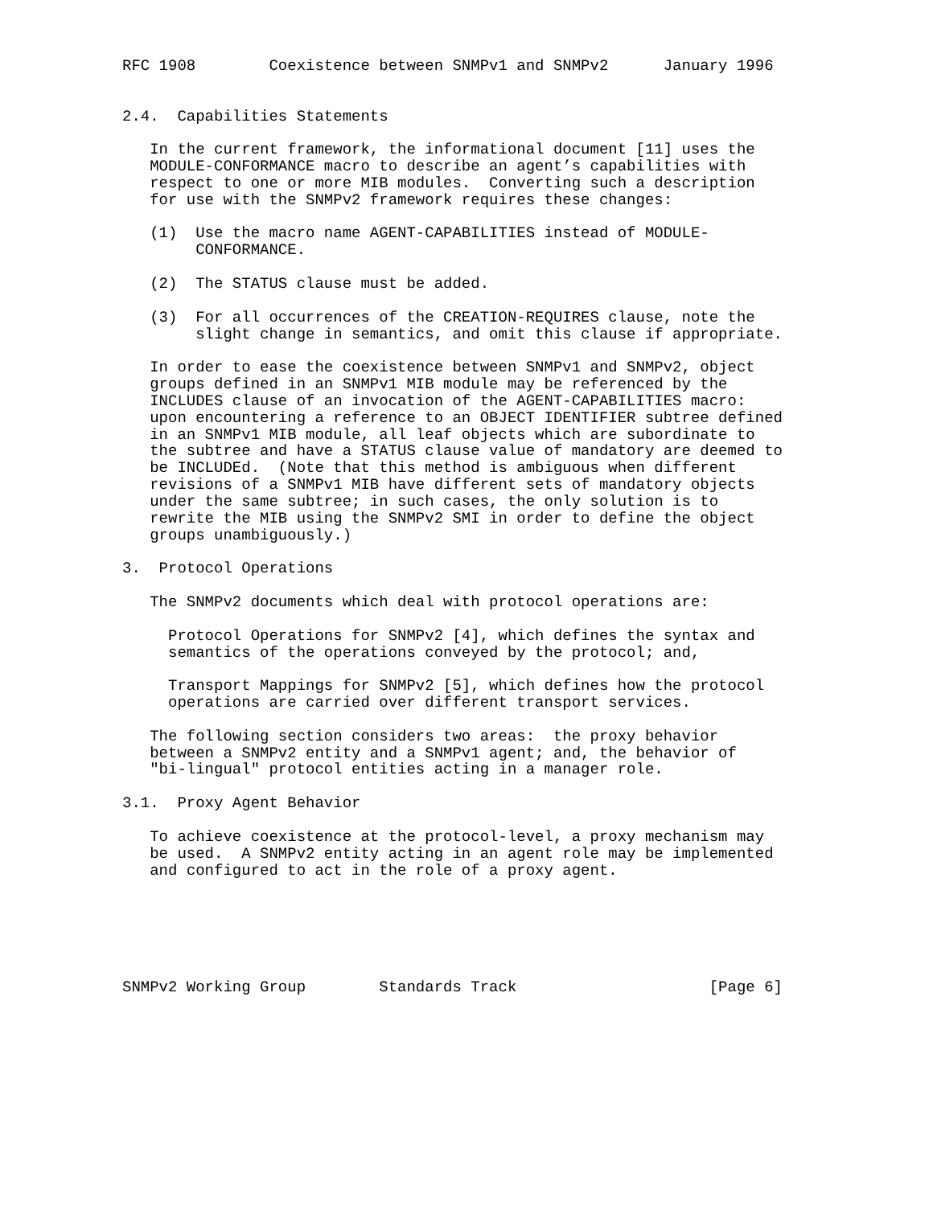RFC 1908        Coexistence between SNMPv1 and SNMPv2      January 1996


2.4.  Capabilities Statements

   In the current framework, the informational document [11] uses the
   MODULE-CONFORMANCE macro to describe an agent’s capabilities with
   respect to one or more MIB modules.  Converting such a description
   for use with the SNMPv2 framework requires these changes:

   (1)  Use the macro name AGENT-CAPABILITIES instead of MODULE-
        CONFORMANCE.

   (2)  The STATUS clause must be added.

   (3)  For all occurrences of the CREATION-REQUIRES clause, note the
        slight change in semantics, and omit this clause if appropriate.

   In order to ease the coexistence between SNMPv1 and SNMPv2, object
   groups defined in an SNMPv1 MIB module may be referenced by the
   INCLUDES clause of an invocation of the AGENT-CAPABILITIES macro:
   upon encountering a reference to an OBJECT IDENTIFIER subtree defined
   in an SNMPv1 MIB module, all leaf objects which are subordinate to
   the subtree and have a STATUS clause value of mandatory are deemed to
   be INCLUDEd.  (Note that this method is ambiguous when different
   revisions of a SNMPv1 MIB have different sets of mandatory objects
   under the same subtree; in such cases, the only solution is to
   rewrite the MIB using the SNMPv2 SMI in order to define the object
   groups unambiguously.)

3.  Protocol Operations

   The SNMPv2 documents which deal with protocol operations are:

     Protocol Operations for SNMPv2 [4], which defines the syntax and
     semantics of the operations conveyed by the protocol; and,

     Transport Mappings for SNMPv2 [5], which defines how the protocol
     operations are carried over different transport services.

   The following section considers two areas:  the proxy behavior
   between a SNMPv2 entity and a SNMPv1 agent; and, the behavior of
   "bi-lingual" protocol entities acting in a manager role.

3.1.  Proxy Agent Behavior

   To achieve coexistence at the protocol-level, a proxy mechanism may
   be used.  A SNMPv2 entity acting in an agent role may be implemented
   and configured to act in the role of a proxy agent.






SNMPv2 Working Group        Standards Track                     [Page 6]